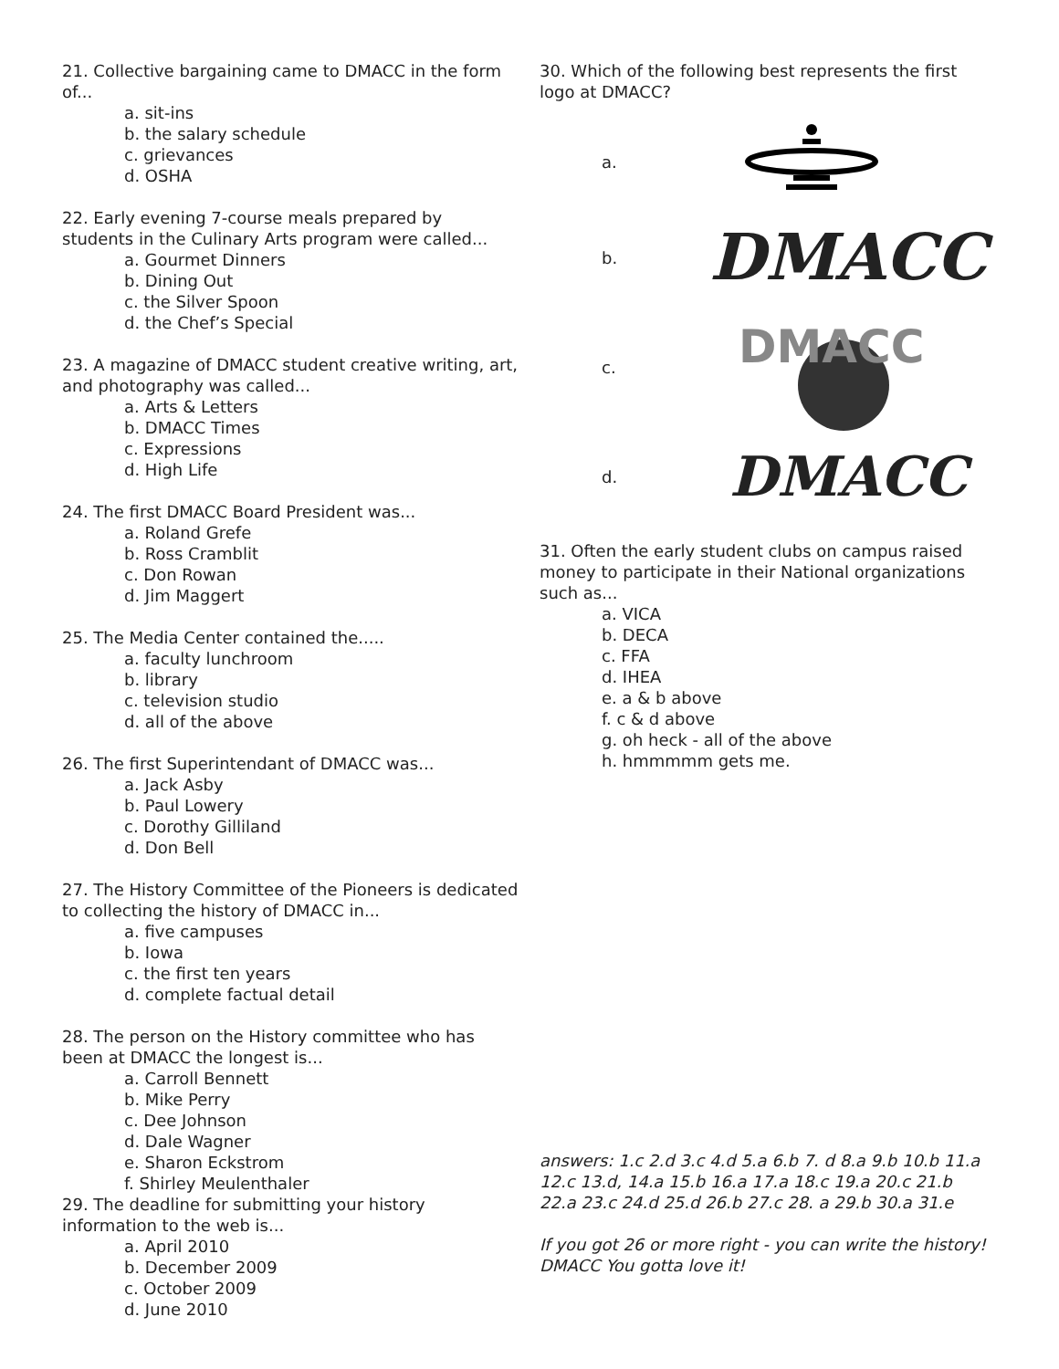21. Collective bargaining came to DMACC in the form of...
a. sit-ins
b. the salary schedule
c. grievances
d. OSHA
22. Early evening 7-course meals prepared by students in the Culinary Arts program were called...
a. Gourmet Dinners
b. Dining Out
c. the Silver Spoon
d. the Chef’s Special
23. A magazine of DMACC student creative writing, art, and photography was called...
a. Arts & Letters
b. DMACC Times
c. Expressions
d. High Life
24. The first DMACC Board President was...
a. Roland Grefe
b. Ross Cramblit
c. Don Rowan
d. Jim Maggert
25. The Media Center contained the.....
a. faculty lunchroom
b. library
c. television studio
d. all of the above
26. The first Superintendant of DMACC was...
a. Jack Asby
b. Paul Lowery
c. Dorothy Gilliland
d. Don Bell
27. The History Committee of the Pioneers is dedicated to collecting the history of DMACC in...
a. five campuses
b. Iowa
c. the first ten years
d. complete factual detail
28. The person on the History committee who has been at DMACC the longest is...
a. Carroll Bennett
b. Mike Perry
c. Dee Johnson
d. Dale Wagner
e. Sharon Eckstrom
f. Shirley Meulenthaler
29. The deadline for submitting your history information to the web is...
a. April 2010
b. December 2009
c. October 2009
d. June 2010
30. Which of the following best represents the first logo at DMACC?
a.
b.
DMACC
c.
DMACC
d.
DMACC
31. Often the early student clubs on campus raised money to participate in their National organizations such as...
a. VICA
b. DECA
c. FFA
d. IHEA
e. a & b above
f. c & d above
g. oh heck - all of the above
h. hmmmmm gets me.
answers: 1.c 2.d 3.c 4.d 5.a 6.b 7. d 8.a 9.b 10.b 11.a 12.c 13.d, 14.a 15.b 16.a 17.a 18.c 19.a 20.c 21.b 22.a 23.c 24.d 25.d 26.b 27.c 28. a 29.b 30.a 31.e
If you got 26 or more right - you can write the history! DMACC You gotta love it!